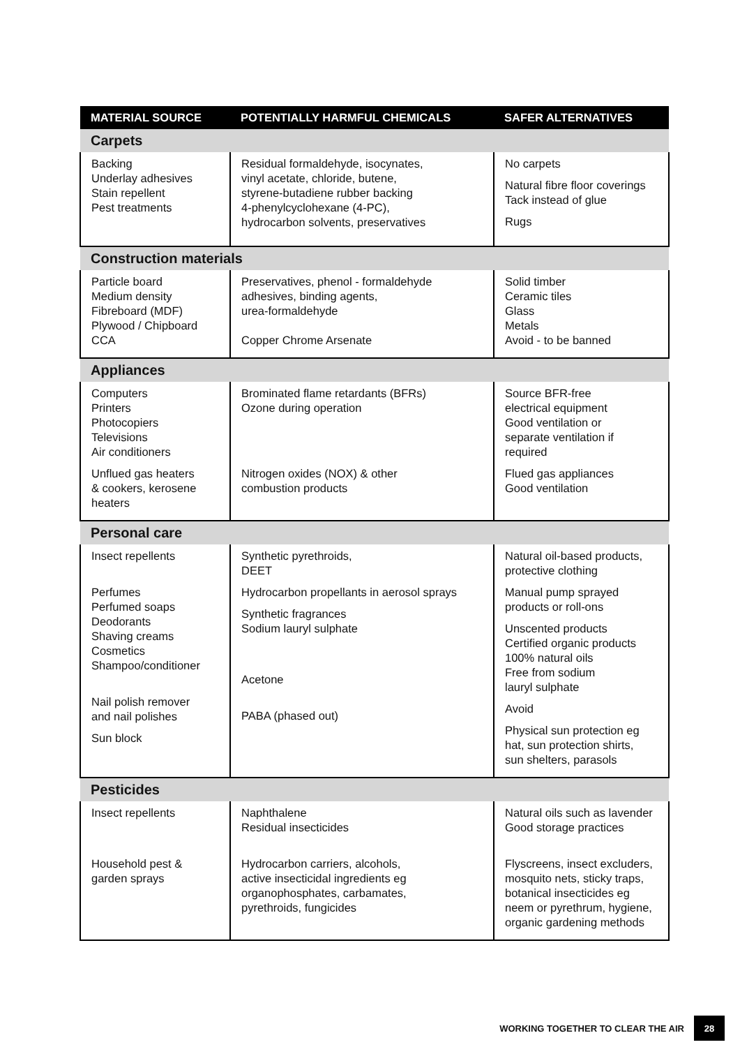| MATERIAL SOURCE | POTENTIALLY HARMFUL CHEMICALS | SAFER ALTERNATIVES |
| --- | --- | --- |
| Carpets | | |
| Backing Underlay adhesives Stain repellent Pest treatments | Residual formaldehyde, isocynates, vinyl acetate, chloride, butene, styrene-butadiene rubber backing 4-phenylcyclohexane (4-PC), hydrocarbon solvents, preservatives | No carpets Natural fibre floor coverings Tack instead of glue Rugs |
| Construction materials | | |
| Particle board Medium density Fibreboard (MDF) Plywood / Chipboard CCA | Preservatives, phenol - formaldehyde adhesives, binding agents, urea-formaldehyde Copper Chrome Arsenate | Solid timber Ceramic tiles Glass Metals Avoid - to be banned |
| Appliances | | |
| Computers Printers Photocopiers Televisions Air conditioners Unflued gas heaters & cookers, kerosene heaters | Brominated flame retardants (BFRs) Ozone during operation Nitrogen oxides (NOX) & other combustion products | Source BFR-free electrical equipment Good ventilation or separate ventilation if required Flued gas appliances Good ventilation |
| Personal care | | |
| Insect repellents Perfumes Perfumed soaps Deodorants Shaving creams Cosmetics Shampoo/conditioner Nail polish remover and nail polishes Sun block | Synthetic pyrethroids, DEET Hydrocarbon propellants in aerosol sprays Synthetic fragrances Sodium lauryl sulphate Acetone PABA (phased out) | Natural oil-based products, protective clothing Manual pump sprayed products or roll-ons Unscented products Certified organic products 100% natural oils Free from sodium lauryl sulphate Avoid Physical sun protection eg hat, sun protection shirts, sun shelters, parasols |
| Pesticides | | |
| Insect repellents Household pest & garden sprays | Naphthalene Residual insecticides Hydrocarbon carriers, alcohols, active insecticidal ingredients eg organophosphates, carbamates, pyrethroids, fungicides | Natural oils such as lavender Good storage practices Flyscreens, insect excluders, mosquito nets, sticky traps, botanical insecticides eg neem or pyrethrum, hygiene, organic gardening methods |
WORKING TOGETHER TO CLEAR THE AIR 28